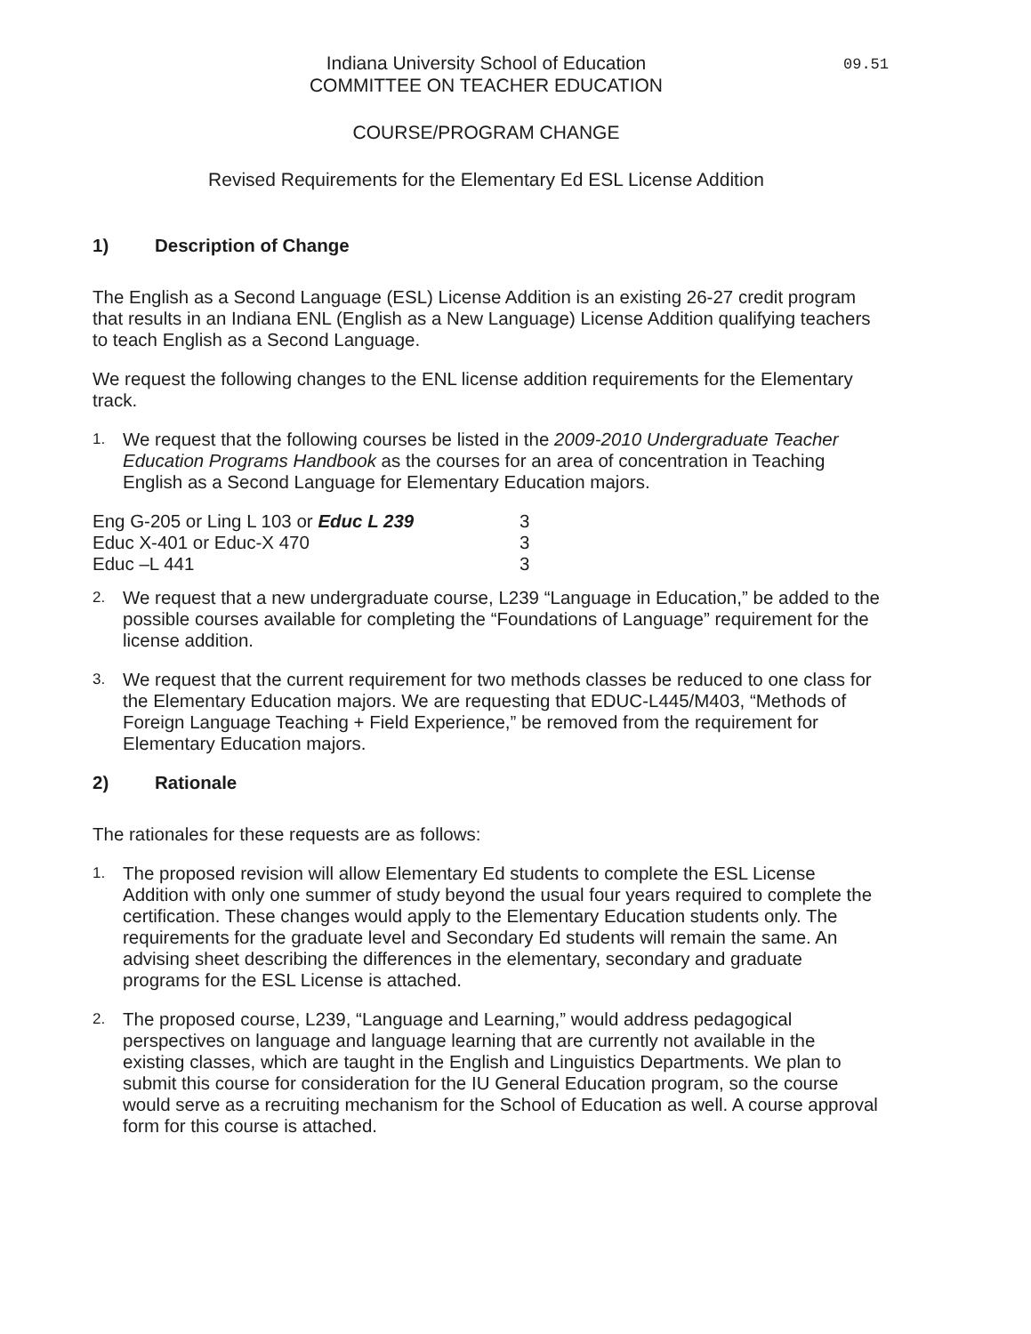Indiana University School of Education 09.51
COMMITTEE ON TEACHER EDUCATION
COURSE/PROGRAM CHANGE
Revised Requirements for the Elementary Ed ESL License Addition
1) Description of Change
The English as a Second Language (ESL) License Addition is an existing 26-27 credit program that results in an Indiana ENL (English as a New Language) License Addition qualifying teachers to teach English as a Second Language.
We request the following changes to the ENL license addition requirements for the Elementary track.
1.
We request that the following courses be listed in the 2009-2010 Undergraduate Teacher Education Programs Handbook as the courses for an area of concentration in Teaching English as a Second Language for Elementary Education majors.
| Eng G-205 or Ling L 103 or Educ L 239 | 3 |
| Educ X-401 or Educ-X 470 | 3 |
| Educ –L 441 | 3 |
2.
We request that a new undergraduate course, L239 “Language in Education,” be added to the possible courses available for completing the “Foundations of Language” requirement for the license addition.
3.
We request that the current requirement for two methods classes be reduced to one class for the Elementary Education majors. We are requesting that EDUC-L445/M403, “Methods of Foreign Language Teaching + Field Experience,” be removed from the requirement for Elementary Education majors.
2) Rationale
The rationales for these requests are as follows:
1.
The proposed revision will allow Elementary Ed students to complete the ESL License Addition with only one summer of study beyond the usual four years required to complete the certification. These changes would apply to the Elementary Education students only. The requirements for the graduate level and Secondary Ed students will remain the same. An advising sheet describing the differences in the elementary, secondary and graduate programs for the ESL License is attached.
2.
The proposed course, L239, “Language and Learning,” would address pedagogical perspectives on language and language learning that are currently not available in the existing classes, which are taught in the English and Linguistics Departments. We plan to submit this course for consideration for the IU General Education program, so the course would serve as a recruiting mechanism for the School of Education as well. A course approval form for this course is attached.